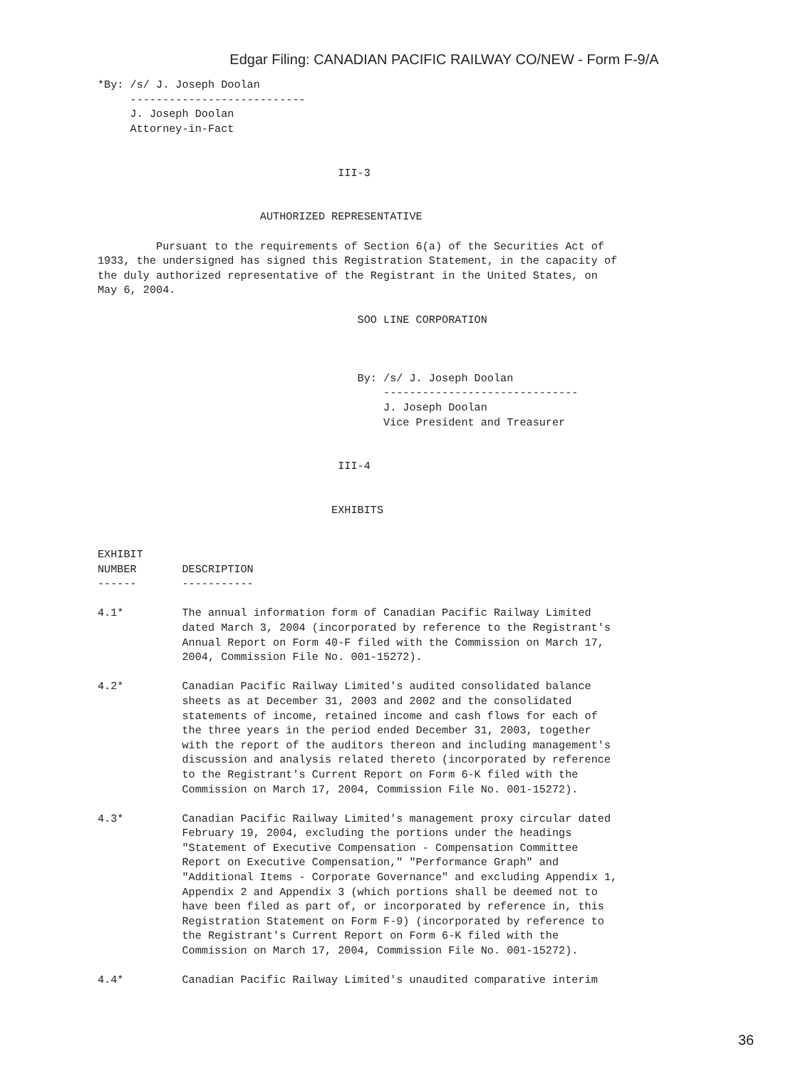Edgar Filing: CANADIAN PACIFIC RAILWAY CO/NEW - Form F-9/A
*By: /s/ J. Joseph Doolan
     ---------------------------
     J. Joseph Doolan
     Attorney-in-Fact


                                     III-3


                         AUTHORIZED REPRESENTATIVE

         Pursuant to the requirements of Section 6(a) of the Securities Act of
1933, the undersigned has signed this Registration Statement, in the capacity of
the duly authorized representative of the Registrant in the United States, on
May 6, 2004.

                                        SOO LINE CORPORATION



                                        By: /s/ J. Joseph Doolan
                                            ------------------------------
                                            J. Joseph Doolan
                                            Vice President and Treasurer


                                     III-4


                                    EXHIBITS


EXHIBIT
NUMBER       DESCRIPTION
------       -----------

4.1*         The annual information form of Canadian Pacific Railway Limited
             dated March 3, 2004 (incorporated by reference to the Registrant's
             Annual Report on Form 40-F filed with the Commission on March 17,
             2004, Commission File No. 001-15272).

4.2*         Canadian Pacific Railway Limited's audited consolidated balance
             sheets as at December 31, 2003 and 2002 and the consolidated
             statements of income, retained income and cash flows for each of
             the three years in the period ended December 31, 2003, together
             with the report of the auditors thereon and including management's
             discussion and analysis related thereto (incorporated by reference
             to the Registrant's Current Report on Form 6-K filed with the
             Commission on March 17, 2004, Commission File No. 001-15272).

4.3*         Canadian Pacific Railway Limited's management proxy circular dated
             February 19, 2004, excluding the portions under the headings
             "Statement of Executive Compensation - Compensation Committee
             Report on Executive Compensation," "Performance Graph" and
             "Additional Items - Corporate Governance" and excluding Appendix 1,
             Appendix 2 and Appendix 3 (which portions shall be deemed not to
             have been filed as part of, or incorporated by reference in, this
             Registration Statement on Form F-9) (incorporated by reference to
             the Registrant's Current Report on Form 6-K filed with the
             Commission on March 17, 2004, Commission File No. 001-15272).

4.4*         Canadian Pacific Railway Limited's unaudited comparative interim
36